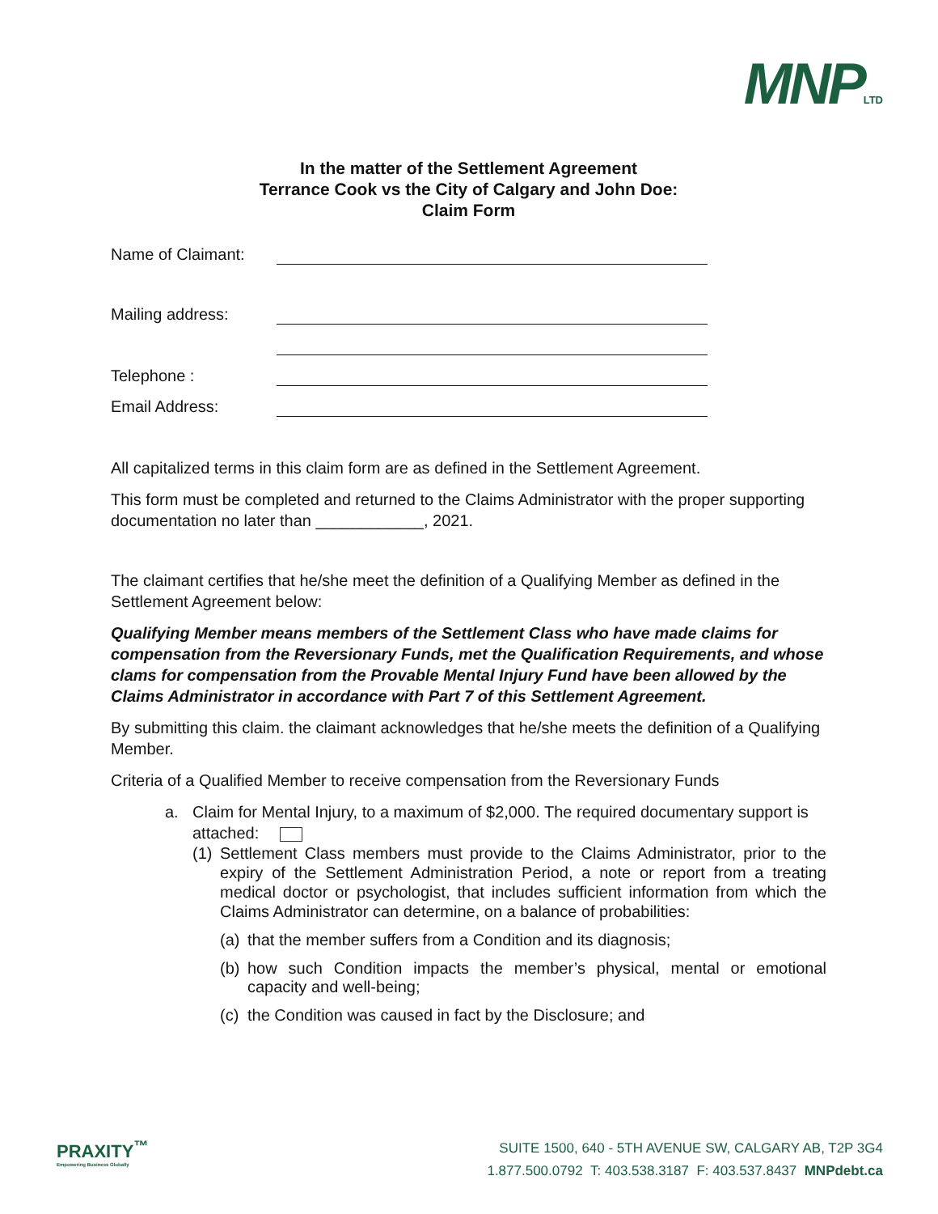MNPLTD
In the matter of the Settlement Agreement
Terrance Cook vs the City of Calgary and John Doe:
Claim Form
Name of Claimant:
Mailing address:
Telephone :
Email Address:
All capitalized terms in this claim form are as defined in the Settlement Agreement.
This form must be completed and returned to the Claims Administrator with the proper supporting documentation no later than ____________, 2021.
The claimant certifies that he/she meet the definition of a Qualifying Member as defined in the Settlement Agreement below:
Qualifying Member means members of the Settlement Class who have made claims for compensation from the Reversionary Funds, met the Qualification Requirements, and whose clams for compensation from the Provable Mental Injury Fund have been allowed by the Claims Administrator in accordance with Part 7 of this Settlement Agreement.
By submitting this claim. the claimant acknowledges that he/she meets the definition of a Qualifying Member.
Criteria of a Qualified Member to receive compensation from the Reversionary Funds
a. Claim for Mental Injury, to a maximum of $2,000. The required documentary support is attached:
(1) Settlement Class members must provide to the Claims Administrator, prior to the expiry of the Settlement Administration Period, a note or report from a treating medical doctor or psychologist, that includes sufficient information from which the Claims Administrator can determine, on a balance of probabilities:
(a) that the member suffers from a Condition and its diagnosis;
(b) how such Condition impacts the member’s physical, mental or emotional capacity and well-being;
(c) the Condition was caused in fact by the Disclosure; and
PRAXITY<sup>™</sup>
Empowering Business Globally
SUITE 1500, 640 - 5TH AVENUE SW, CALGARY AB, T2P 3G4
1.877.500.0792 T: 403.538.3187 F: 403.537.8437 MNPdebt.ca